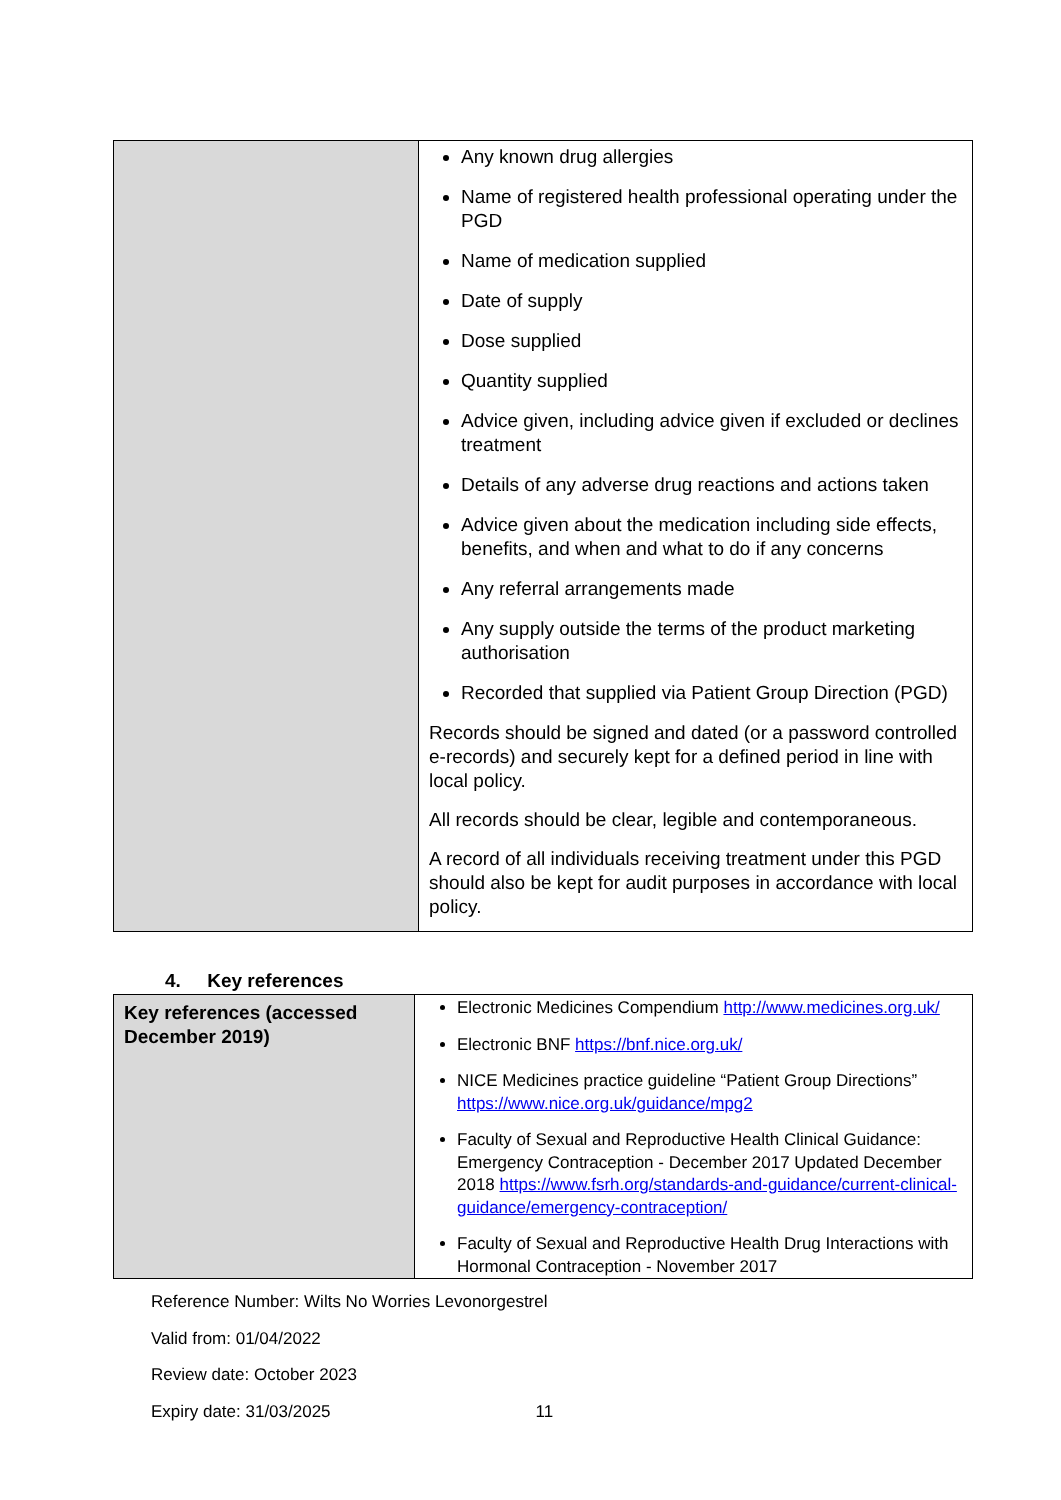| | Any known drug allergies Name of registered health professional operating under the PGD Name of medication supplied Date of supply Dose supplied Quantity supplied Advice given, including advice given if excluded or declines treatment Details of any adverse drug reactions and actions taken Advice given about the medication including side effects, benefits, and when and what to do if any concerns Any referral arrangements made Any supply outside the terms of the product marketing authorisation Recorded that supplied via Patient Group Direction (PGD) Records should be signed and dated (or a password controlled e-records) and securely kept for a defined period in line with local policy. All records should be clear, legible and contemporaneous. A record of all individuals receiving treatment under this PGD should also be kept for audit purposes in accordance with local policy. |
4. Key references
| Key references (accessed December 2019) | Electronic Medicines Compendium http://www.medicines.org.uk/ Electronic BNF https://bnf.nice.org.uk/ NICE Medicines practice guideline “Patient Group Directions” https://www.nice.org.uk/guidance/mpg2 Faculty of Sexual and Reproductive Health Clinical Guidance: Emergency Contraception - December 2017 Updated December 2018 https://www.fsrh.org/standards-and-guidance/current-clinical-guidance/emergency-contraception/ Faculty of Sexual and Reproductive Health Drug Interactions with Hormonal Contraception - November 2017 |
Reference Number: Wilts No Worries Levonorgestrel
Valid from: 01/04/2022
Review date: October 2023
Expiry date: 31/03/2025 11